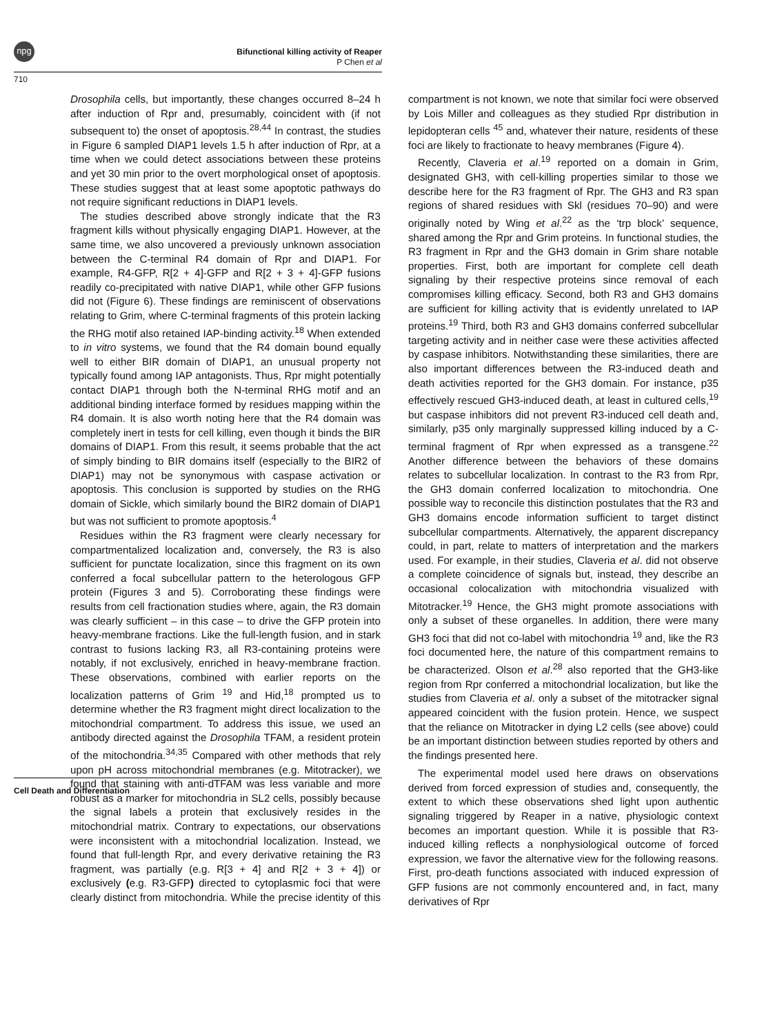npg
Bifunctional killing activity of Reaper
P Chen et al
710
Drosophila cells, but importantly, these changes occurred 8–24 h after induction of Rpr and, presumably, coincident with (if not subsequent to) the onset of apoptosis.<sup>28,44</sup> In contrast, the studies in Figure 6 sampled DIAP1 levels 1.5 h after induction of Rpr, at a time when we could detect associations between these proteins and yet 30 min prior to the overt morphological onset of apoptosis. These studies suggest that at least some apoptotic pathways do not require significant reductions in DIAP1 levels.
The studies described above strongly indicate that the R3 fragment kills without physically engaging DIAP1. However, at the same time, we also uncovered a previously unknown association between the C-terminal R4 domain of Rpr and DIAP1. For example, R4-GFP, R[2 + 4]-GFP and R[2 + 3 + 4]-GFP fusions readily co-precipitated with native DIAP1, while other GFP fusions did not (Figure 6). These findings are reminiscent of observations relating to Grim, where C-terminal fragments of this protein lacking the RHG motif also retained IAP-binding activity.<sup>18</sup> When extended to in vitro systems, we found that the R4 domain bound equally well to either BIR domain of DIAP1, an unusual property not typically found among IAP antagonists. Thus, Rpr might potentially contact DIAP1 through both the N-terminal RHG motif and an additional binding interface formed by residues mapping within the R4 domain. It is also worth noting here that the R4 domain was completely inert in tests for cell killing, even though it binds the BIR domains of DIAP1. From this result, it seems probable that the act of simply binding to BIR domains itself (especially to the BIR2 of DIAP1) may not be synonymous with caspase activation or apoptosis. This conclusion is supported by studies on the RHG domain of Sickle, which similarly bound the BIR2 domain of DIAP1 but was not sufficient to promote apoptosis.<sup>4</sup>
Residues within the R3 fragment were clearly necessary for compartmentalized localization and, conversely, the R3 is also sufficient for punctate localization, since this fragment on its own conferred a focal subcellular pattern to the heterologous GFP protein (Figures 3 and 5). Corroborating these findings were results from cell fractionation studies where, again, the R3 domain was clearly sufficient – in this case – to drive the GFP protein into heavy-membrane fractions. Like the full-length fusion, and in stark contrast to fusions lacking R3, all R3-containing proteins were notably, if not exclusively, enriched in heavy-membrane fraction. These observations, combined with earlier reports on the localization patterns of Grim <sup>19</sup> and Hid,<sup>18</sup> prompted us to determine whether the R3 fragment might direct localization to the mitochondrial compartment. To address this issue, we used an antibody directed against the Drosophila TFAM, a resident protein of the mitochondria.<sup>34,35</sup> Compared with other methods that rely upon pH across mitochondrial membranes (e.g. Mitotracker), we found that staining with anti-dTFAM was less variable and more robust as a marker for mitochondria in SL2 cells, possibly because the signal labels a protein that exclusively resides in the mitochondrial matrix. Contrary to expectations, our observations were inconsistent with a mitochondrial localization. Instead, we found that full-length Rpr, and every derivative retaining the R3 fragment, was partially (e.g. R[3 + 4] and R[2 + 3 + 4]) or exclusively (e.g. R3-GFP) directed to cytoplasmic foci that were clearly distinct from mitochondria. While the precise identity of this compartment is not known, we note that similar foci were observed by Lois Miller and colleagues as they studied Rpr distribution in lepidopteran cells <sup>45</sup> and, whatever their nature, residents of these foci are likely to fractionate to heavy membranes (Figure 4).
Recently, Claveria et al.<sup>19</sup> reported on a domain in Grim, designated GH3, with cell-killing properties similar to those we describe here for the R3 fragment of Rpr. The GH3 and R3 span regions of shared residues with Skl (residues 70–90) and were originally noted by Wing et al.<sup>22</sup> as the ‘trp block’ sequence, shared among the Rpr and Grim proteins. In functional studies, the R3 fragment in Rpr and the GH3 domain in Grim share notable properties. First, both are important for complete cell death signaling by their respective proteins since removal of each compromises killing efficacy. Second, both R3 and GH3 domains are sufficient for killing activity that is evidently unrelated to IAP proteins.<sup>19</sup> Third, both R3 and GH3 domains conferred subcellular targeting activity and in neither case were these activities affected by caspase inhibitors. Notwithstanding these similarities, there are also important differences between the R3-induced death and death activities reported for the GH3 domain. For instance, p35 effectively rescued GH3-induced death, at least in cultured cells,<sup>19</sup> but caspase inhibitors did not prevent R3-induced cell death and, similarly, p35 only marginally suppressed killing induced by a C-terminal fragment of Rpr when expressed as a transgene.<sup>22</sup> Another difference between the behaviors of these domains relates to subcellular localization. In contrast to the R3 from Rpr, the GH3 domain conferred localization to mitochondria. One possible way to reconcile this distinction postulates that the R3 and GH3 domains encode information sufficient to target distinct subcellular compartments. Alternatively, the apparent discrepancy could, in part, relate to matters of interpretation and the markers used. For example, in their studies, Claveria et al. did not observe a complete coincidence of signals but, instead, they describe an occasional colocalization with mitochondria visualized with Mitotracker.<sup>19</sup> Hence, the GH3 might promote associations with only a subset of these organelles. In addition, there were many GH3 foci that did not co-label with mitochondria <sup>19</sup> and, like the R3 foci documented here, the nature of this compartment remains to be characterized. Olson et al.<sup>28</sup> also reported that the GH3-like region from Rpr conferred a mitochondrial localization, but like the studies from Claveria et al. only a subset of the mitotracker signal appeared coincident with the fusion protein. Hence, we suspect that the reliance on Mitotracker in dying L2 cells (see above) could be an important distinction between studies reported by others and the findings presented here.
The experimental model used here draws on observations derived from forced expression of studies and, consequently, the extent to which these observations shed light upon authentic signaling triggered by Reaper in a native, physiologic context becomes an important question. While it is possible that R3-induced killing reflects a nonphysiological outcome of forced expression, we favor the alternative view for the following reasons. First, pro-death functions associated with induced expression of GFP fusions are not commonly encountered and, in fact, many derivatives of Rpr
Cell Death and Differentiation